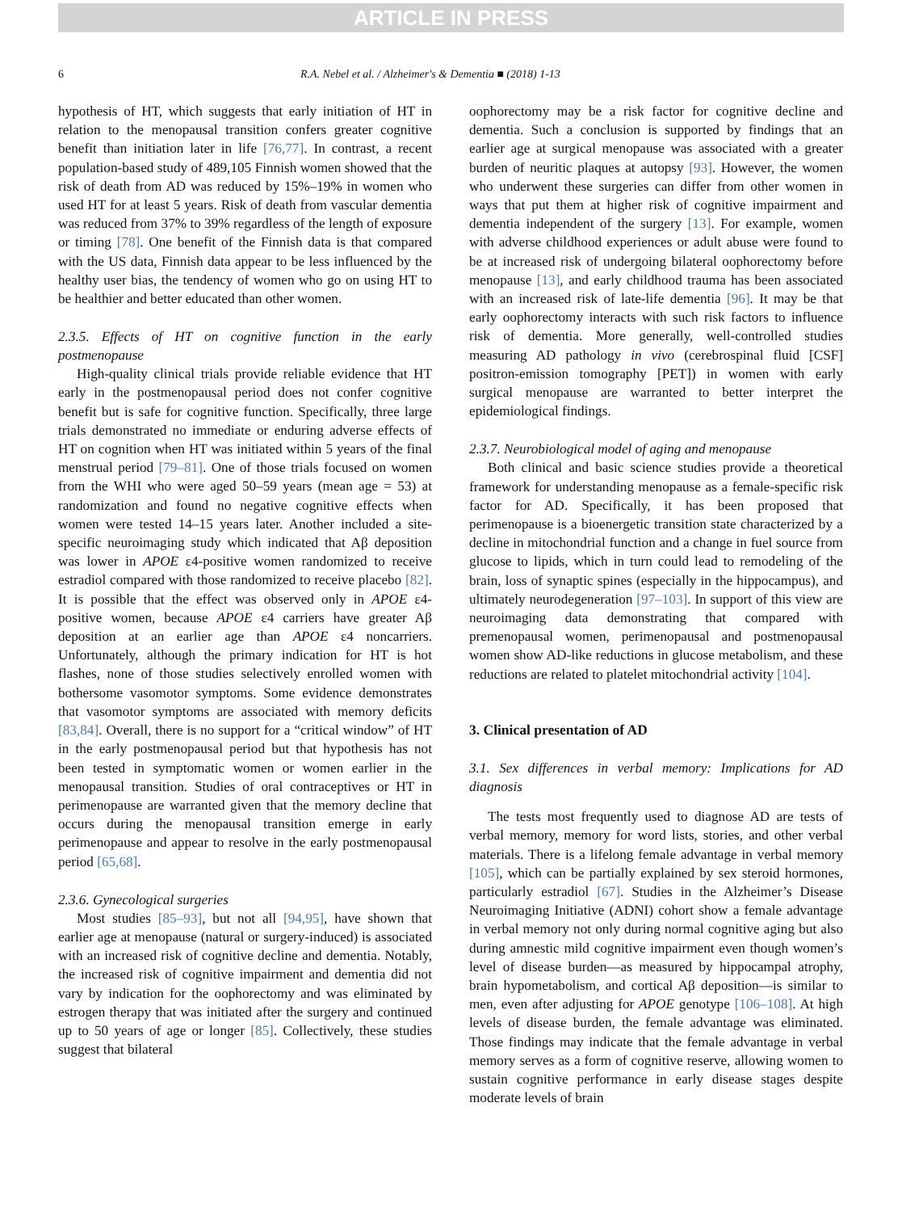ARTICLE IN PRESS
6 R.A. Nebel et al. / Alzheimer's & Dementia ■ (2018) 1-13
hypothesis of HT, which suggests that early initiation of HT in relation to the menopausal transition confers greater cognitive benefit than initiation later in life [76,77]. In contrast, a recent population-based study of 489,105 Finnish women showed that the risk of death from AD was reduced by 15%–19% in women who used HT for at least 5 years. Risk of death from vascular dementia was reduced from 37% to 39% regardless of the length of exposure or timing [78]. One benefit of the Finnish data is that compared with the US data, Finnish data appear to be less influenced by the healthy user bias, the tendency of women who go on using HT to be healthier and better educated than other women.
2.3.5. Effects of HT on cognitive function in the early postmenopause
High-quality clinical trials provide reliable evidence that HT early in the postmenopausal period does not confer cognitive benefit but is safe for cognitive function. Specifically, three large trials demonstrated no immediate or enduring adverse effects of HT on cognition when HT was initiated within 5 years of the final menstrual period [79–81]. One of those trials focused on women from the WHI who were aged 50–59 years (mean age = 53) at randomization and found no negative cognitive effects when women were tested 14–15 years later. Another included a site-specific neuroimaging study which indicated that Aβ deposition was lower in APOE ε4-positive women randomized to receive estradiol compared with those randomized to receive placebo [82]. It is possible that the effect was observed only in APOE ε4-positive women, because APOE ε4 carriers have greater Aβ deposition at an earlier age than APOE ε4 noncarriers. Unfortunately, although the primary indication for HT is hot flashes, none of those studies selectively enrolled women with bothersome vasomotor symptoms. Some evidence demonstrates that vasomotor symptoms are associated with memory deficits [83,84]. Overall, there is no support for a “critical window” of HT in the early postmenopausal period but that hypothesis has not been tested in symptomatic women or women earlier in the menopausal transition. Studies of oral contraceptives or HT in perimenopause are warranted given that the memory decline that occurs during the menopausal transition emerge in early perimenopause and appear to resolve in the early postmenopausal period [65,68].
2.3.6. Gynecological surgeries
Most studies [85–93], but not all [94,95], have shown that earlier age at menopause (natural or surgery-induced) is associated with an increased risk of cognitive decline and dementia. Notably, the increased risk of cognitive impairment and dementia did not vary by indication for the oophorectomy and was eliminated by estrogen therapy that was initiated after the surgery and continued up to 50 years of age or longer [85]. Collectively, these studies suggest that bilateral
oophorectomy may be a risk factor for cognitive decline and dementia. Such a conclusion is supported by findings that an earlier age at surgical menopause was associated with a greater burden of neuritic plaques at autopsy [93]. However, the women who underwent these surgeries can differ from other women in ways that put them at higher risk of cognitive impairment and dementia independent of the surgery [13]. For example, women with adverse childhood experiences or adult abuse were found to be at increased risk of undergoing bilateral oophorectomy before menopause [13], and early childhood trauma has been associated with an increased risk of late-life dementia [96]. It may be that early oophorectomy interacts with such risk factors to influence risk of dementia. More generally, well-controlled studies measuring AD pathology in vivo (cerebrospinal fluid [CSF] positron-emission tomography [PET]) in women with early surgical menopause are warranted to better interpret the epidemiological findings.
2.3.7. Neurobiological model of aging and menopause
Both clinical and basic science studies provide a theoretical framework for understanding menopause as a female-specific risk factor for AD. Specifically, it has been proposed that perimenopause is a bioenergetic transition state characterized by a decline in mitochondrial function and a change in fuel source from glucose to lipids, which in turn could lead to remodeling of the brain, loss of synaptic spines (especially in the hippocampus), and ultimately neurodegeneration [97–103]. In support of this view are neuroimaging data demonstrating that compared with premenopausal women, perimenopausal and postmenopausal women show AD-like reductions in glucose metabolism, and these reductions are related to platelet mitochondrial activity [104].
3. Clinical presentation of AD
3.1. Sex differences in verbal memory: Implications for AD diagnosis
The tests most frequently used to diagnose AD are tests of verbal memory, memory for word lists, stories, and other verbal materials. There is a lifelong female advantage in verbal memory [105], which can be partially explained by sex steroid hormones, particularly estradiol [67]. Studies in the Alzheimer’s Disease Neuroimaging Initiative (ADNI) cohort show a female advantage in verbal memory not only during normal cognitive aging but also during amnestic mild cognitive impairment even though women’s level of disease burden—as measured by hippocampal atrophy, brain hypometabolism, and cortical Aβ deposition—is similar to men, even after adjusting for APOE genotype [106–108]. At high levels of disease burden, the female advantage was eliminated. Those findings may indicate that the female advantage in verbal memory serves as a form of cognitive reserve, allowing women to sustain cognitive performance in early disease stages despite moderate levels of brain